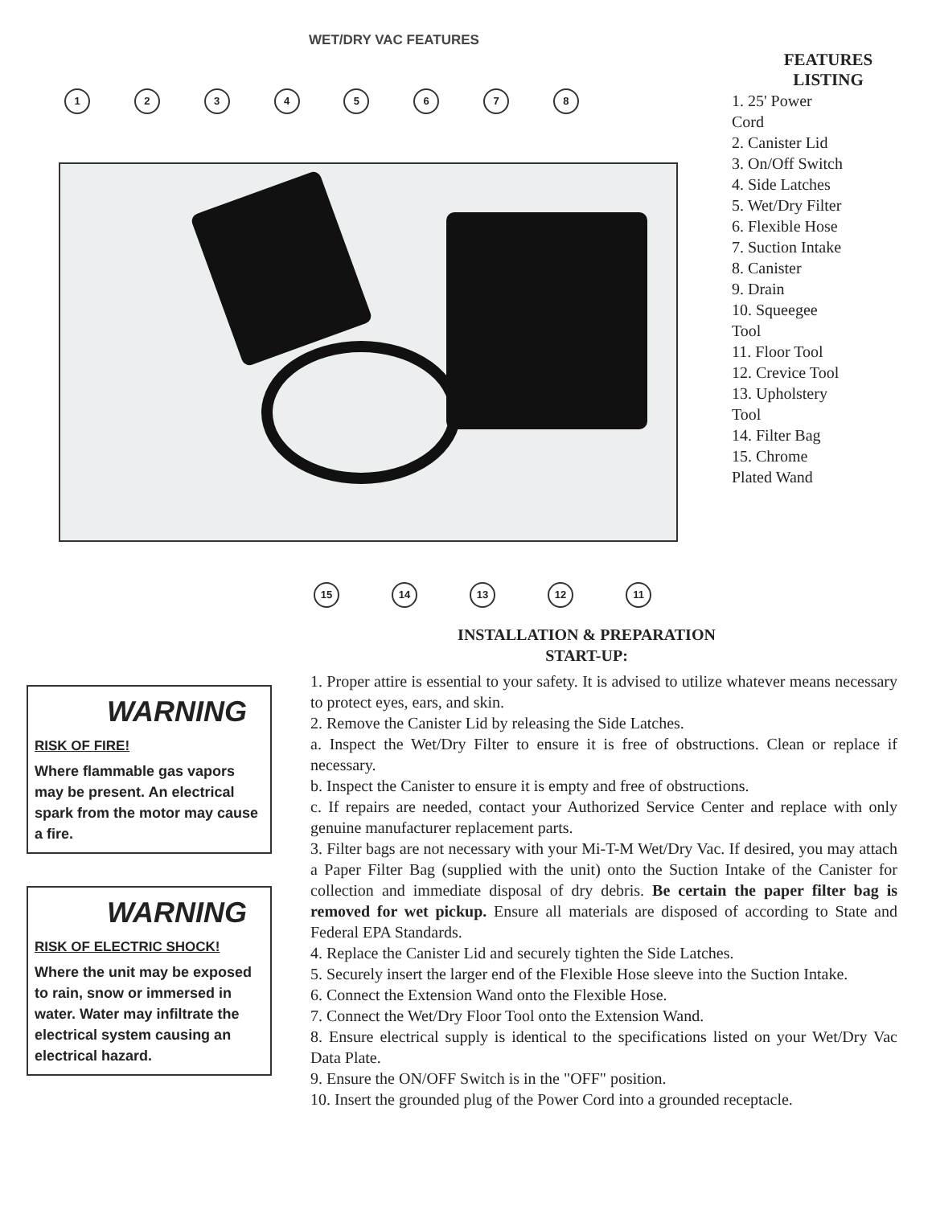WET/DRY VAC FEATURES
12345678
15 14 13 12 11
FEATURES
LISTING
1. 25' Power
Cord
2. Canister Lid
3. On/Off Switch
4. Side Latches
5. Wet/Dry Filter
6. Flexible Hose
7. Suction Intake
8. Canister
9. Drain
10. Squeegee
Tool
11. Floor Tool
12. Crevice Tool
13. Upholstery
Tool
14. Filter Bag
15. Chrome
Plated Wand
INSTALLATION & PREPARATION
START-UP:
WARNING
RISK OF FIRE!
Where flammable gas vapors may be present. An electrical spark from the motor may cause a fire.
WARNING
RISK OF ELECTRIC SHOCK!
Where the unit may be exposed to rain, snow or immersed in water. Water may infiltrate the electrical system causing an electrical hazard.
1. Proper attire is essential to your safety. It is advised to utilize whatever means necessary to protect eyes, ears, and skin.
2. Remove the Canister Lid by releasing the Side Latches.
a. Inspect the Wet/Dry Filter to ensure it is free of obstructions. Clean or replace if necessary.
b. Inspect the Canister to ensure it is empty and free of obstructions.
c. If repairs are needed, contact your Authorized Service Center and replace with only genuine manufacturer replacement parts.
3. Filter bags are not necessary with your Mi-T-M Wet/Dry Vac. If desired, you may attach a Paper Filter Bag (supplied with the unit) onto the Suction Intake of the Canister for collection and immediate disposal of dry debris. Be certain the paper filter bag is removed for wet pickup. Ensure all materials are disposed of according to State and Federal EPA Standards.
4. Replace the Canister Lid and securely tighten the Side Latches.
5. Securely insert the larger end of the Flexible Hose sleeve into the Suction Intake.
6. Connect the Extension Wand onto the Flexible Hose.
7. Connect the Wet/Dry Floor Tool onto the Extension Wand.
8. Ensure electrical supply is identical to the specifications listed on your Wet/Dry Vac Data Plate.
9. Ensure the ON/OFF Switch is in the "OFF" position.
10. Insert the grounded plug of the Power Cord into a grounded receptacle.